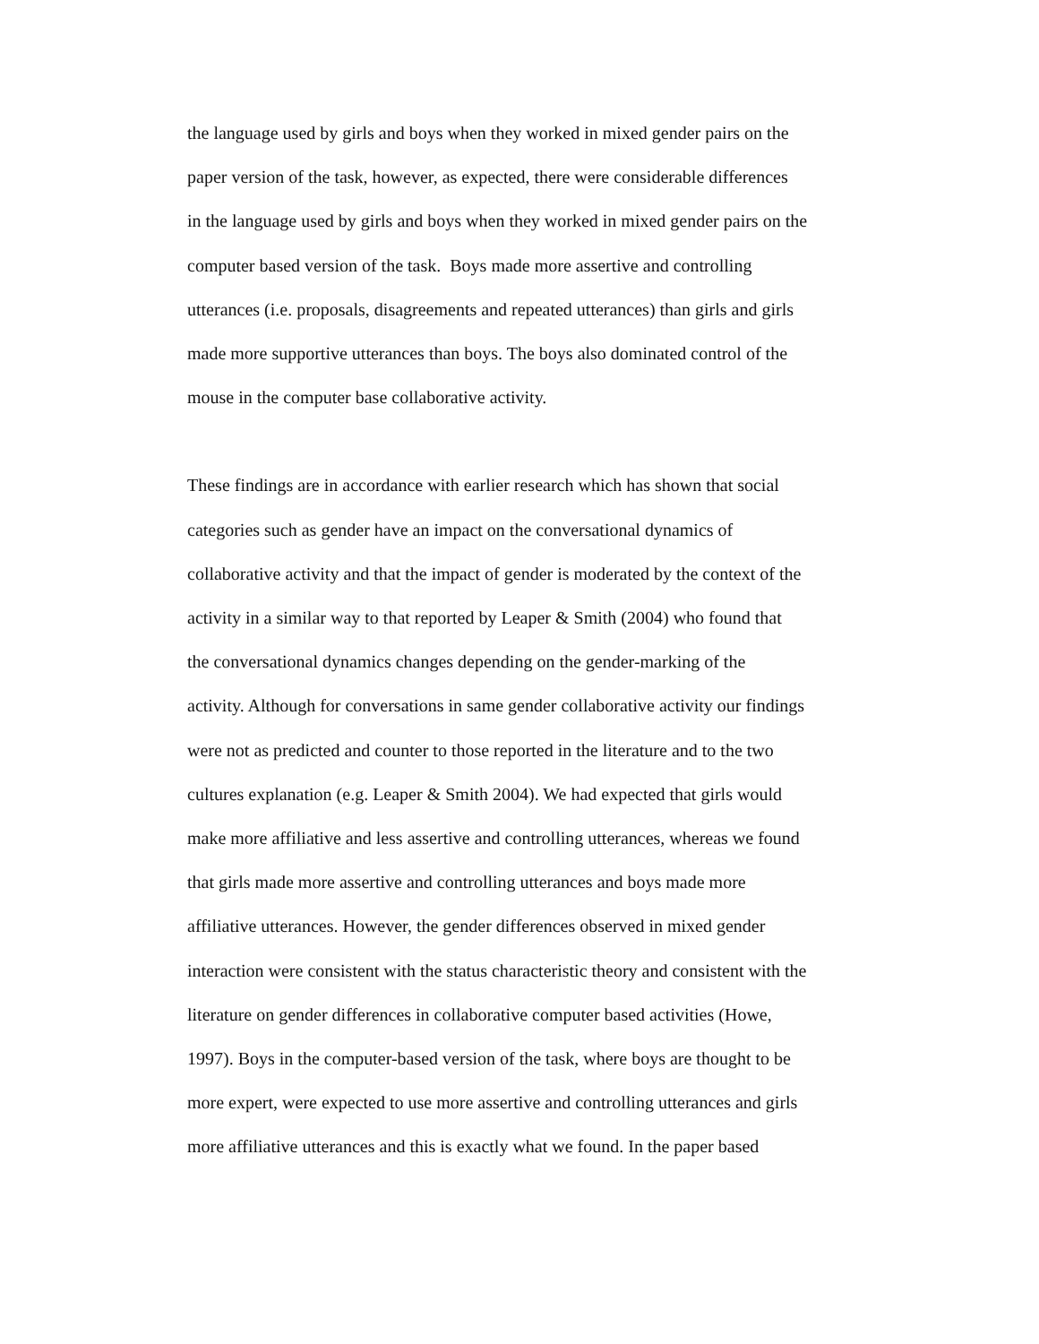the language used by girls and boys when they worked in mixed gender pairs on the
paper version of the task, however, as expected, there were considerable differences
in the language used by girls and boys when they worked in mixed gender pairs on the
computer based version of the task. Boys made more assertive and controlling
utterances (i.e. proposals, disagreements and repeated utterances) than girls and girls
made more supportive utterances than boys. The boys also dominated control of the
mouse in the computer base collaborative activity.
These findings are in accordance with earlier research which has shown that social
categories such as gender have an impact on the conversational dynamics of
collaborative activity and that the impact of gender is moderated by the context of the
activity in a similar way to that reported by Leaper & Smith (2004) who found that
the conversational dynamics changes depending on the gender-marking of the
activity. Although for conversations in same gender collaborative activity our findings
were not as predicted and counter to those reported in the literature and to the two
cultures explanation (e.g. Leaper & Smith 2004). We had expected that girls would
make more affiliative and less assertive and controlling utterances, whereas we found
that girls made more assertive and controlling utterances and boys made more
affiliative utterances. However, the gender differences observed in mixed gender
interaction were consistent with the status characteristic theory and consistent with the
literature on gender differences in collaborative computer based activities (Howe,
1997). Boys in the computer-based version of the task, where boys are thought to be
more expert, were expected to use more assertive and controlling utterances and girls
more affiliative utterances and this is exactly what we found. In the paper based